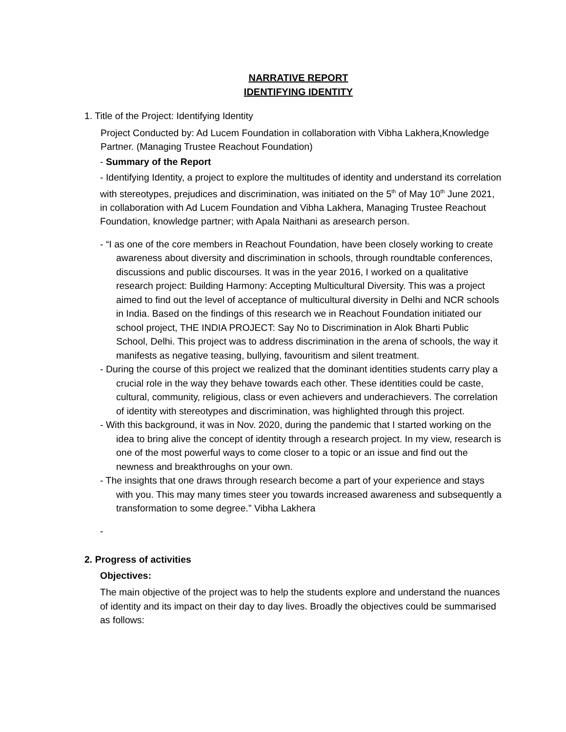NARRATIVE REPORT
IDENTIFYING IDENTITY
1. Title of the Project: Identifying Identity
Project Conducted by: Ad Lucem Foundation in collaboration with Vibha Lakhera,Knowledge Partner. (Managing Trustee Reachout Foundation)
- Summary of the Report
- Identifying Identity, a project to explore the multitudes of identity and understand its correlation with stereotypes, prejudices and discrimination, was initiated on the 5<sup>th</sup> of May 10<sup>th</sup> June 2021, in collaboration with Ad Lucem Foundation and Vibha Lakhera, Managing Trustee Reachout Foundation, knowledge partner; with Apala Naithani as aresearch person.
- “I as one of the core members in Reachout Foundation, have been closely working to create awareness about diversity and discrimination in schools, through roundtable conferences, discussions and public discourses. It was in the year 2016, I worked on a qualitative research project: Building Harmony: Accepting Multicultural Diversity. This was a project aimed to find out the level of acceptance of multicultural diversity in Delhi and NCR schools in India. Based on the findings of this research we in Reachout Foundation initiated our school project, THE INDIA PROJECT: Say No to Discrimination in Alok Bharti Public School, Delhi. This project was to address discrimination in the arena of schools, the way it manifests as negative teasing, bullying, favouritism and silent treatment.
- During the course of this project we realized that the dominant identities students carry play a crucial role in the way they behave towards each other. These identities could be caste, cultural, community, religious, class or even achievers and underachievers. The correlation of identity with stereotypes and discrimination, was highlighted through this project.
- With this background, it was in Nov. 2020, during the pandemic that I started working on the idea to bring alive the concept of identity through a research project. In my view, research is one of the most powerful ways to come closer to a topic or an issue and find out the newness and breakthroughs on your own.
- The insights that one draws through research become a part of your experience and stays with you. This may many times steer you towards increased awareness and subsequently a transformation to some degree.” Vibha Lakhera
-
2. Progress of activities
Objectives:
The main objective of the project was to help the students explore and understand the nuances of identity and its impact on their day to day lives. Broadly the objectives could be summarised as follows: